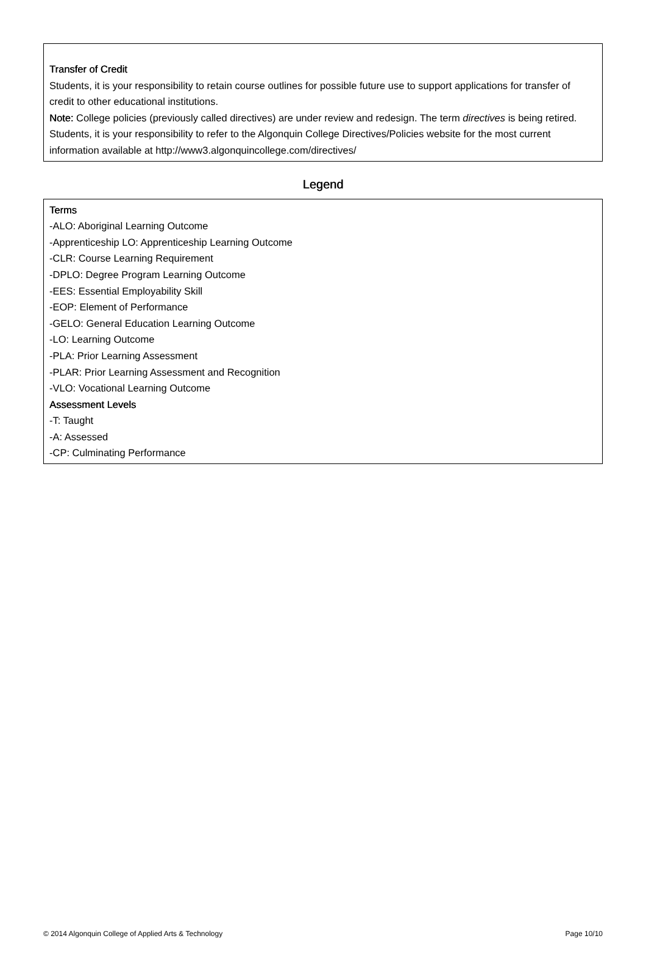Transfer of Credit
Students, it is your responsibility to retain course outlines for possible future use to support applications for transfer of credit to other educational institutions.
Note: College policies (previously called directives) are under review and redesign. The term directives is being retired. Students, it is your responsibility to refer to the Algonquin College Directives/Policies website for the most current information available at http://www3.algonquincollege.com/directives/
Legend
Terms
-ALO: Aboriginal Learning Outcome
-Apprenticeship LO: Apprenticeship Learning Outcome
-CLR: Course Learning Requirement
-DPLO: Degree Program Learning Outcome
-EES: Essential Employability Skill
-EOP: Element of Performance
-GELO: General Education Learning Outcome
-LO: Learning Outcome
-PLA: Prior Learning Assessment
-PLAR: Prior Learning Assessment and Recognition
-VLO: Vocational Learning Outcome
Assessment Levels
-T: Taught
-A: Assessed
-CP: Culminating Performance
© 2014 Algonquin College of Applied Arts & Technology Page 10/10